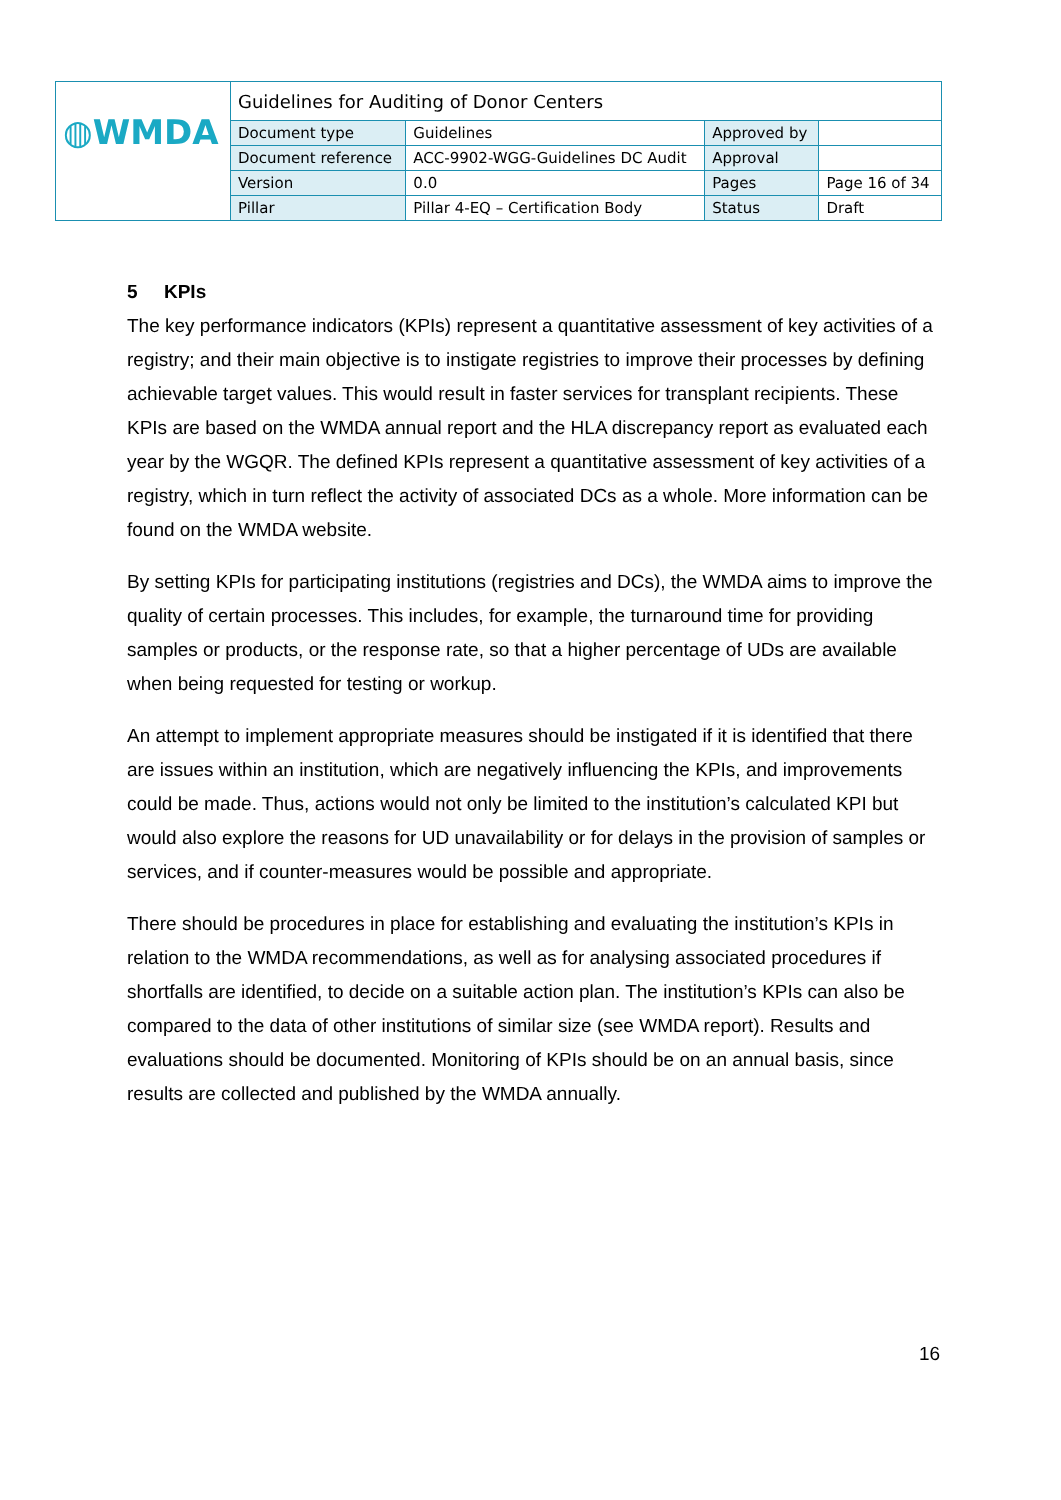| ◍WMDA | Guidelines for Auditing of Donor Centers | | | |
| | Document type | Guidelines | Approved by | |
| | Document reference | ACC-9902-WGG-Guidelines DC Audit | Approval | |
| | Version | 0.0 | Pages | Page 16 of 34 |
| | Pillar | Pillar 4-EQ – Certification Body | Status | Draft |
5 KPIs
The key performance indicators (KPIs) represent a quantitative assessment of key activities of a registry; and their main objective is to instigate registries to improve their processes by defining achievable target values. This would result in faster services for transplant recipients. These KPIs are based on the WMDA annual report and the HLA discrepancy report as evaluated each year by the WGQR. The defined KPIs represent a quantitative assessment of key activities of a registry, which in turn reflect the activity of associated DCs as a whole. More information can be found on the WMDA website.
By setting KPIs for participating institutions (registries and DCs), the WMDA aims to improve the quality of certain processes. This includes, for example, the turnaround time for providing samples or products, or the response rate, so that a higher percentage of UDs are available when being requested for testing or workup.
An attempt to implement appropriate measures should be instigated if it is identified that there are issues within an institution, which are negatively influencing the KPIs, and improvements could be made. Thus, actions would not only be limited to the institution’s calculated KPI but would also explore the reasons for UD unavailability or for delays in the provision of samples or services, and if counter-measures would be possible and appropriate.
There should be procedures in place for establishing and evaluating the institution’s KPIs in relation to the WMDA recommendations, as well as for analysing associated procedures if shortfalls are identified, to decide on a suitable action plan. The institution’s KPIs can also be compared to the data of other institutions of similar size (see WMDA report). Results and evaluations should be documented. Monitoring of KPIs should be on an annual basis, since results are collected and published by the WMDA annually.
16